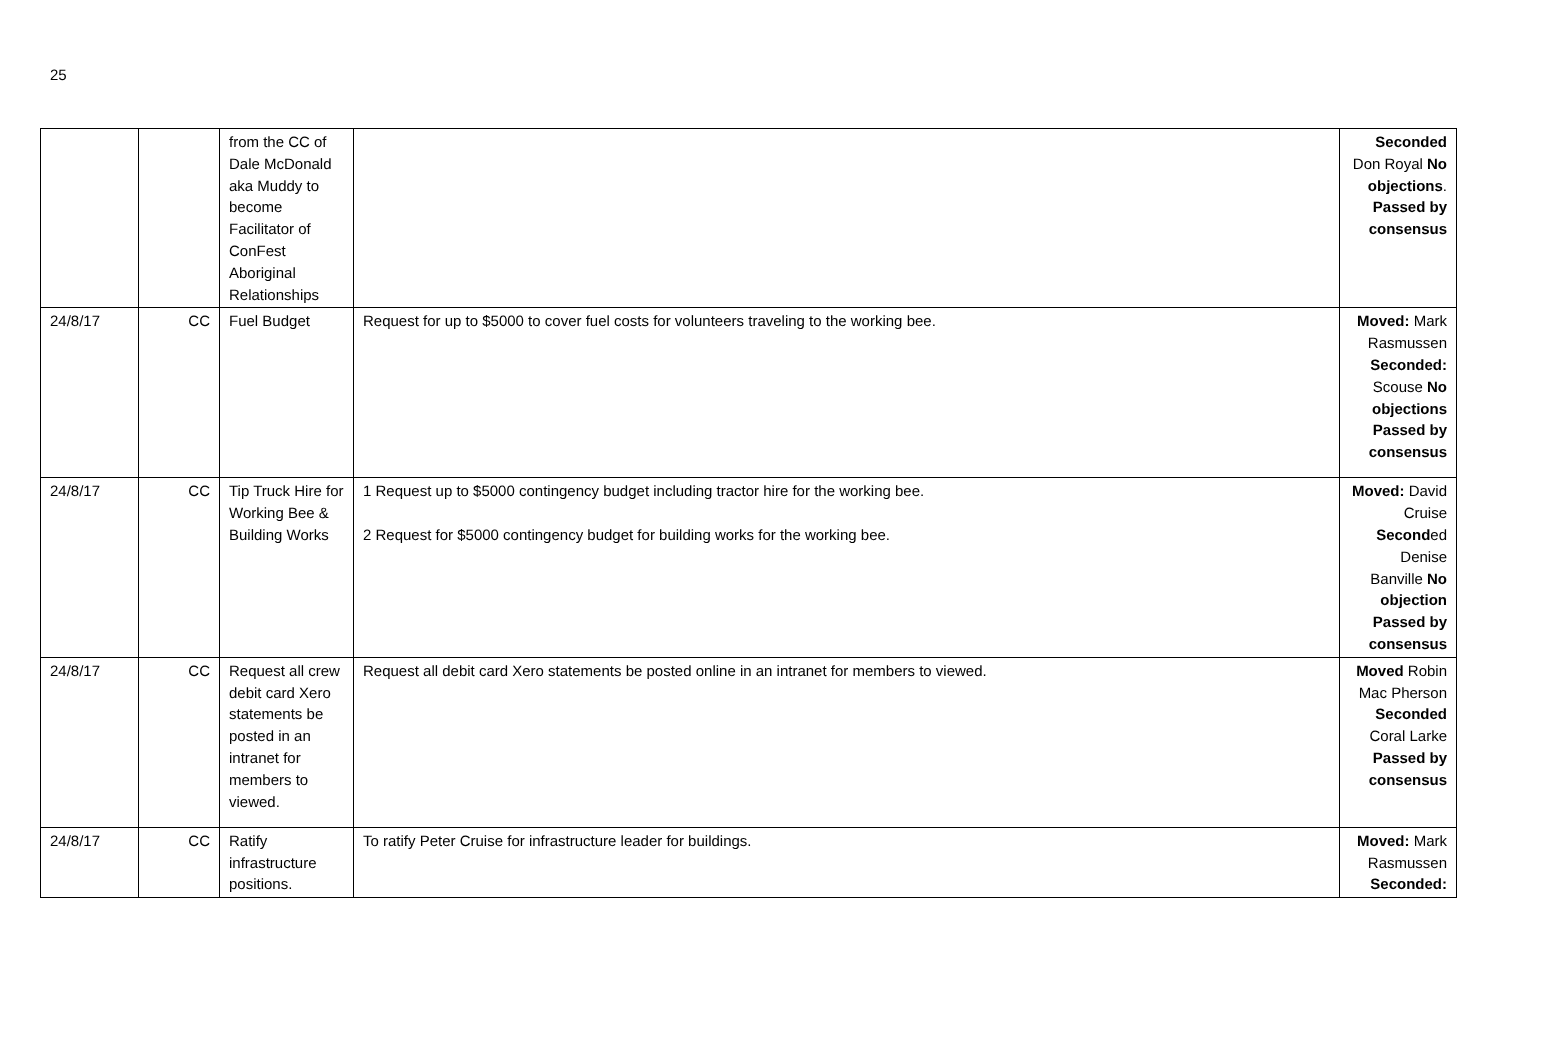25
| | | from the CC of Dale McDonald aka Muddy to become Facilitator of ConFest Aboriginal Relationships | | Seconded Don Royal No objections . Passed by consensus |
| 24/8/17 | CC | Fuel Budget | Request for up to $5000 to cover fuel costs for volunteers traveling to the working bee. | Moved: Mark Rasmussen Seconded: Scouse No objections Passed by consensus |
| 24/8/17 | CC | Tip Truck Hire for Working Bee & Building Works | 1 Request up to $5000 contingency budget including tractor hire for the working bee. 2 Request for $5000 contingency budget for building works for the working bee. | Moved: David Cruise Second ed Denise Banville No objection Passed by consensus |
| 24/8/17 | CC | Request all crew debit card Xero statements be posted in an intranet for members to viewed. | Request all debit card Xero statements be posted online in an intranet for members to viewed. | Moved Robin Mac Pherson Seconded Coral Larke Passed by consensus |
| 24/8/17 | CC | Ratify infrastructure positions. | To ratify Peter Cruise for infrastructure leader for buildings. | Moved: Mark Rasmussen Seconded: |